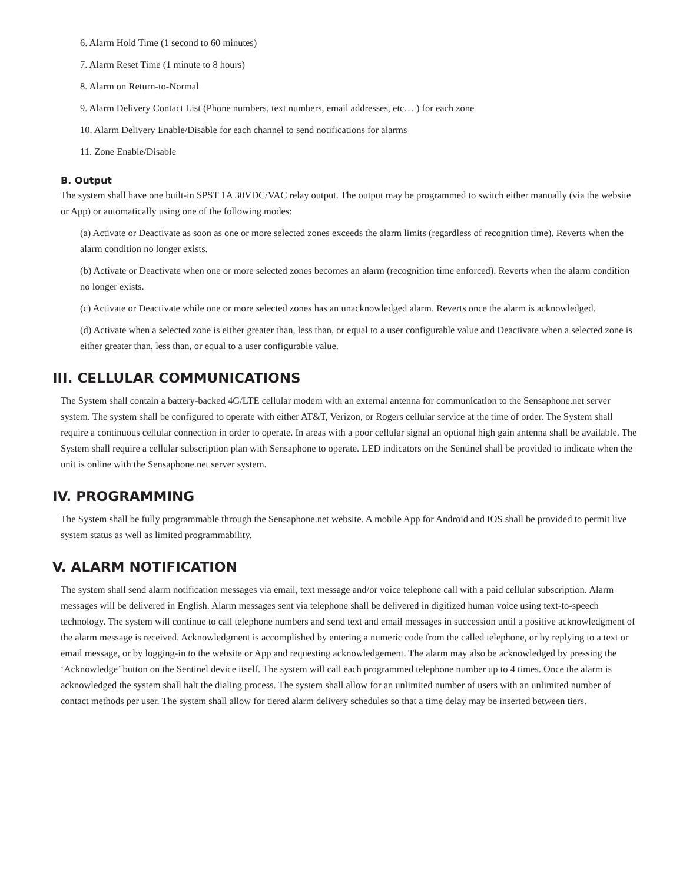6. Alarm Hold Time (1 second to 60 minutes)
7. Alarm Reset Time (1 minute to 8 hours)
8. Alarm on Return-to-Normal
9. Alarm Delivery Contact List (Phone numbers, text numbers, email addresses, etc… ) for each zone
10. Alarm Delivery Enable/Disable for each channel to send notifications for alarms
11. Zone Enable/Disable
B. Output
The system shall have one built-in SPST 1A 30VDC/VAC relay output. The output may be programmed to switch either manually (via the website or App) or automatically using one of the following modes:
(a) Activate or Deactivate as soon as one or more selected zones exceeds the alarm limits (regardless of recognition time). Reverts when the alarm condition no longer exists.
(b) Activate or Deactivate when one or more selected zones becomes an alarm (recognition time enforced). Reverts when the alarm condition no longer exists.
(c) Activate or Deactivate while one or more selected zones has an unacknowledged alarm. Reverts once the alarm is acknowledged.
(d) Activate when a selected zone is either greater than, less than, or equal to a user configurable value and Deactivate when a selected zone is either greater than, less than, or equal to a user configurable value.
III. CELLULAR COMMUNICATIONS
The System shall contain a battery-backed 4G/LTE cellular modem with an external antenna for communication to the Sensaphone.net server system. The system shall be configured to operate with either AT&T, Verizon, or Rogers cellular service at the time of order. The System shall require a continuous cellular connection in order to operate. In areas with a poor cellular signal an optional high gain antenna shall be available. The System shall require a cellular subscription plan with Sensaphone to operate. LED indicators on the Sentinel shall be provided to indicate when the unit is online with the Sensaphone.net server system.
IV. PROGRAMMING
The System shall be fully programmable through the Sensaphone.net website. A mobile App for Android and IOS shall be provided to permit live system status as well as limited programmability.
V. ALARM NOTIFICATION
The system shall send alarm notification messages via email, text message and/or voice telephone call with a paid cellular subscription. Alarm messages will be delivered in English. Alarm messages sent via telephone shall be delivered in digitized human voice using text-to-speech technology. The system will continue to call telephone numbers and send text and email messages in succession until a positive acknowledgment of the alarm message is received. Acknowledgment is accomplished by entering a numeric code from the called telephone, or by replying to a text or email message, or by logging-in to the website or App and requesting acknowledgement. The alarm may also be acknowledged by pressing the ‘Acknowledge’ button on the Sentinel device itself. The system will call each programmed telephone number up to 4 times. Once the alarm is acknowledged the system shall halt the dialing process. The system shall allow for an unlimited number of users with an unlimited number of contact methods per user. The system shall allow for tiered alarm delivery schedules so that a time delay may be inserted between tiers.